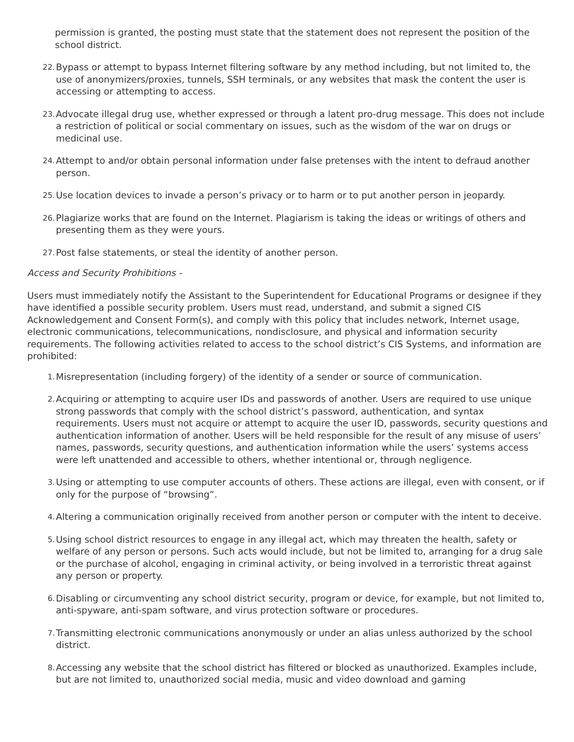permission is granted, the posting must state that the statement does not represent the position of the school district.
22. Bypass or attempt to bypass Internet filtering software by any method including, but not limited to, the use of anonymizers/proxies, tunnels, SSH terminals, or any websites that mask the content the user is accessing or attempting to access.
23. Advocate illegal drug use, whether expressed or through a latent pro-drug message. This does not include a restriction of political or social commentary on issues, such as the wisdom of the war on drugs or medicinal use.
24. Attempt to and/or obtain personal information under false pretenses with the intent to defraud another person.
25. Use location devices to invade a person’s privacy or to harm or to put another person in jeopardy.
26. Plagiarize works that are found on the Internet. Plagiarism is taking the ideas or writings of others and presenting them as they were yours.
27. Post false statements, or steal the identity of another person.
Access and Security Prohibitions -
Users must immediately notify the Assistant to the Superintendent for Educational Programs or designee if they have identified a possible security problem. Users must read, understand, and submit a signed CIS Acknowledgement and Consent Form(s), and comply with this policy that includes network, Internet usage, electronic communications, telecommunications, nondisclosure, and physical and information security requirements. The following activities related to access to the school district’s CIS Systems, and information are prohibited:
1. Misrepresentation (including forgery) of the identity of a sender or source of communication.
2. Acquiring or attempting to acquire user IDs and passwords of another. Users are required to use unique strong passwords that comply with the school district’s password, authentication, and syntax requirements. Users must not acquire or attempt to acquire the user ID, passwords, security questions and authentication information of another. Users will be held responsible for the result of any misuse of users’ names, passwords, security questions, and authentication information while the users’ systems access were left unattended and accessible to others, whether intentional or, through negligence.
3. Using or attempting to use computer accounts of others. These actions are illegal, even with consent, or if only for the purpose of “browsing”.
4. Altering a communication originally received from another person or computer with the intent to deceive.
5. Using school district resources to engage in any illegal act, which may threaten the health, safety or welfare of any person or persons. Such acts would include, but not be limited to, arranging for a drug sale or the purchase of alcohol, engaging in criminal activity, or being involved in a terroristic threat against any person or property.
6. Disabling or circumventing any school district security, program or device, for example, but not limited to, anti-spyware, anti-spam software, and virus protection software or procedures.
7. Transmitting electronic communications anonymously or under an alias unless authorized by the school district.
8. Accessing any website that the school district has filtered or blocked as unauthorized. Examples include, but are not limited to, unauthorized social media, music and video download and gaming